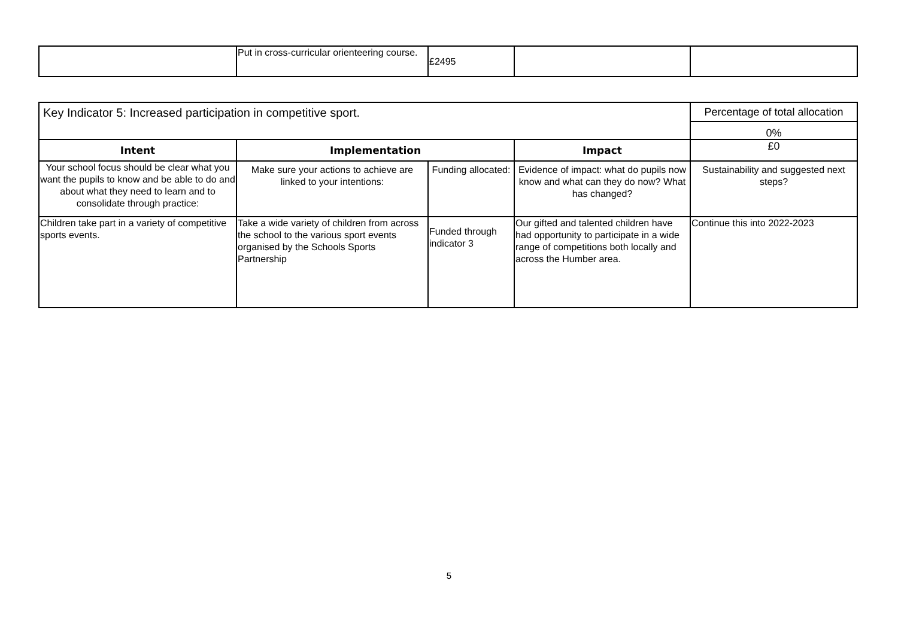| | Put in cross-curricular orienteering course. | £2495 | | |
| Key Indicator 5: Increased participation in competitive sport. | | | | Percentage of total allocation |
| | | | | 0% |
| Intent | Implementation | | Impact | £0 |
| Your school focus should be clear what you want the pupils to know and be able to do and about what they need to learn and to consolidate through practice: | Make sure your actions to achieve are linked to your intentions: | Funding allocated: | Evidence of impact: what do pupils now know and what can they do now? What has changed? | Sustainability and suggested next steps? |
| Children take part in a variety of competitive sports events. | Take a wide variety of children from across the school to the various sport events organised by the Schools Sports Partnership | Funded through indicator 3 | Our gifted and talented children have had opportunity to participate in a wide range of competitions both locally and across the Humber area. | Continue this into 2022-2023 |
5